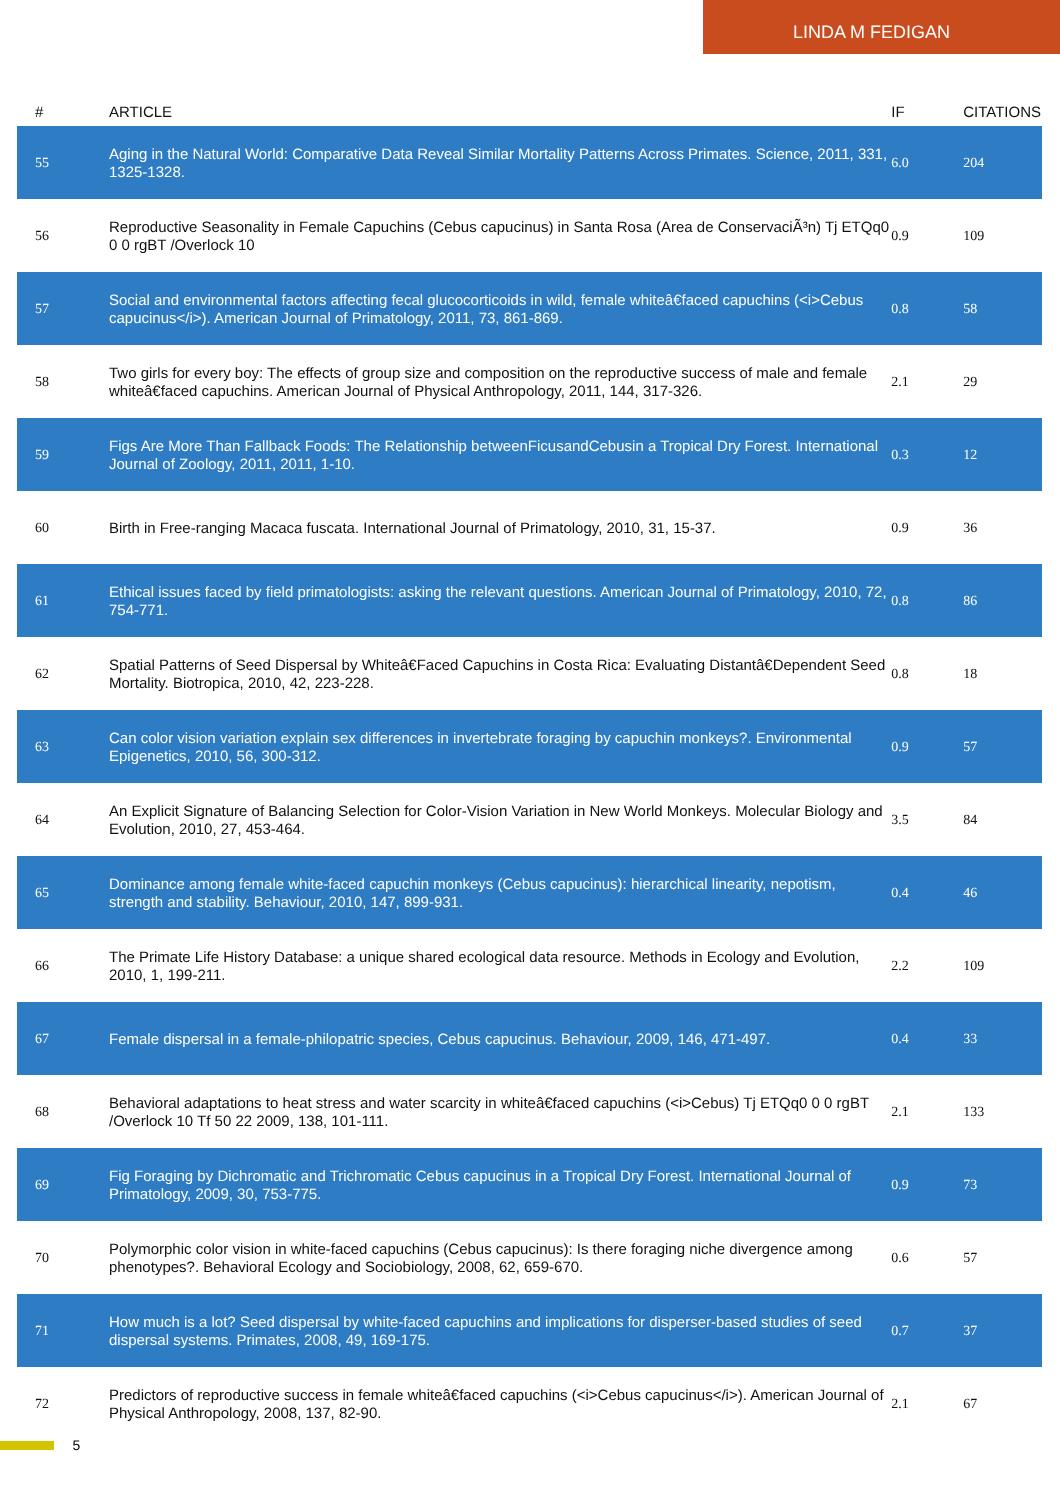LINDA M FEDIGAN
| # | ARTICLE | IF | CITATIONS |
| --- | --- | --- | --- |
| 55 | Aging in the Natural World: Comparative Data Reveal Similar Mortality Patterns Across Primates. Science, 2011, 331, 1325-1328. | 6.0 | 204 |
| 56 | Reproductive Seasonality in Female Capuchins (Cebus capucinus) in Santa Rosa (Area de ConservaciÃ³n) Tj ETQq0 0 0 rgBT /Overlock 10 | 0.9 | 109 |
| 57 | Social and environmental factors affecting fecal glucocorticoids in wild, female whiteâ€faced capuchins (<i>Cebus capucinus</i>). American Journal of Primatology, 2011, 73, 861-869. | 0.8 | 58 |
| 58 | Two girls for every boy: The effects of group size and composition on the reproductive success of male and female whiteâ€faced capuchins. American Journal of Physical Anthropology, 2011, 144, 317-326. | 2.1 | 29 |
| 59 | Figs Are More Than Fallback Foods: The Relationship betweenFicusandCebusin a Tropical Dry Forest. International Journal of Zoology, 2011, 2011, 1-10. | 0.3 | 12 |
| 60 | Birth in Free-ranging Macaca fuscata. International Journal of Primatology, 2010, 31, 15-37. | 0.9 | 36 |
| 61 | Ethical issues faced by field primatologists: asking the relevant questions. American Journal of Primatology, 2010, 72, 754-771. | 0.8 | 86 |
| 62 | Spatial Patterns of Seed Dispersal by Whiteâ€Faced Capuchins in Costa Rica: Evaluating Distantâ€Dependent Seed Mortality. Biotropica, 2010, 42, 223-228. | 0.8 | 18 |
| 63 | Can color vision variation explain sex differences in invertebrate foraging by capuchin monkeys?. Environmental Epigenetics, 2010, 56, 300-312. | 0.9 | 57 |
| 64 | An Explicit Signature of Balancing Selection for Color-Vision Variation in New World Monkeys. Molecular Biology and Evolution, 2010, 27, 453-464. | 3.5 | 84 |
| 65 | Dominance among female white-faced capuchin monkeys (Cebus capucinus): hierarchical linearity, nepotism, strength and stability. Behaviour, 2010, 147, 899-931. | 0.4 | 46 |
| 66 | The Primate Life History Database: a unique shared ecological data resource. Methods in Ecology and Evolution, 2010, 1, 199-211. | 2.2 | 109 |
| 67 | Female dispersal in a female-philopatric species, Cebus capucinus. Behaviour, 2009, 146, 471-497. | 0.4 | 33 |
| 68 | Behavioral adaptations to heat stress and water scarcity in whiteâ€faced capuchins (<i>Cebus) Tj ETQq0 0 0 rgBT /Overlock 10 Tf 50 22 2009, 138, 101-111. | 2.1 | 133 |
| 69 | Fig Foraging by Dichromatic and Trichromatic Cebus capucinus in a Tropical Dry Forest. International Journal of Primatology, 2009, 30, 753-775. | 0.9 | 73 |
| 70 | Polymorphic color vision in white-faced capuchins (Cebus capucinus): Is there foraging niche divergence among phenotypes?. Behavioral Ecology and Sociobiology, 2008, 62, 659-670. | 0.6 | 57 |
| 71 | How much is a lot? Seed dispersal by white-faced capuchins and implications for disperser-based studies of seed dispersal systems. Primates, 2008, 49, 169-175. | 0.7 | 37 |
| 72 | Predictors of reproductive success in female whiteâ€faced capuchins (<i>Cebus capucinus</i>). American Journal of Physical Anthropology, 2008, 137, 82-90. | 2.1 | 67 |
5